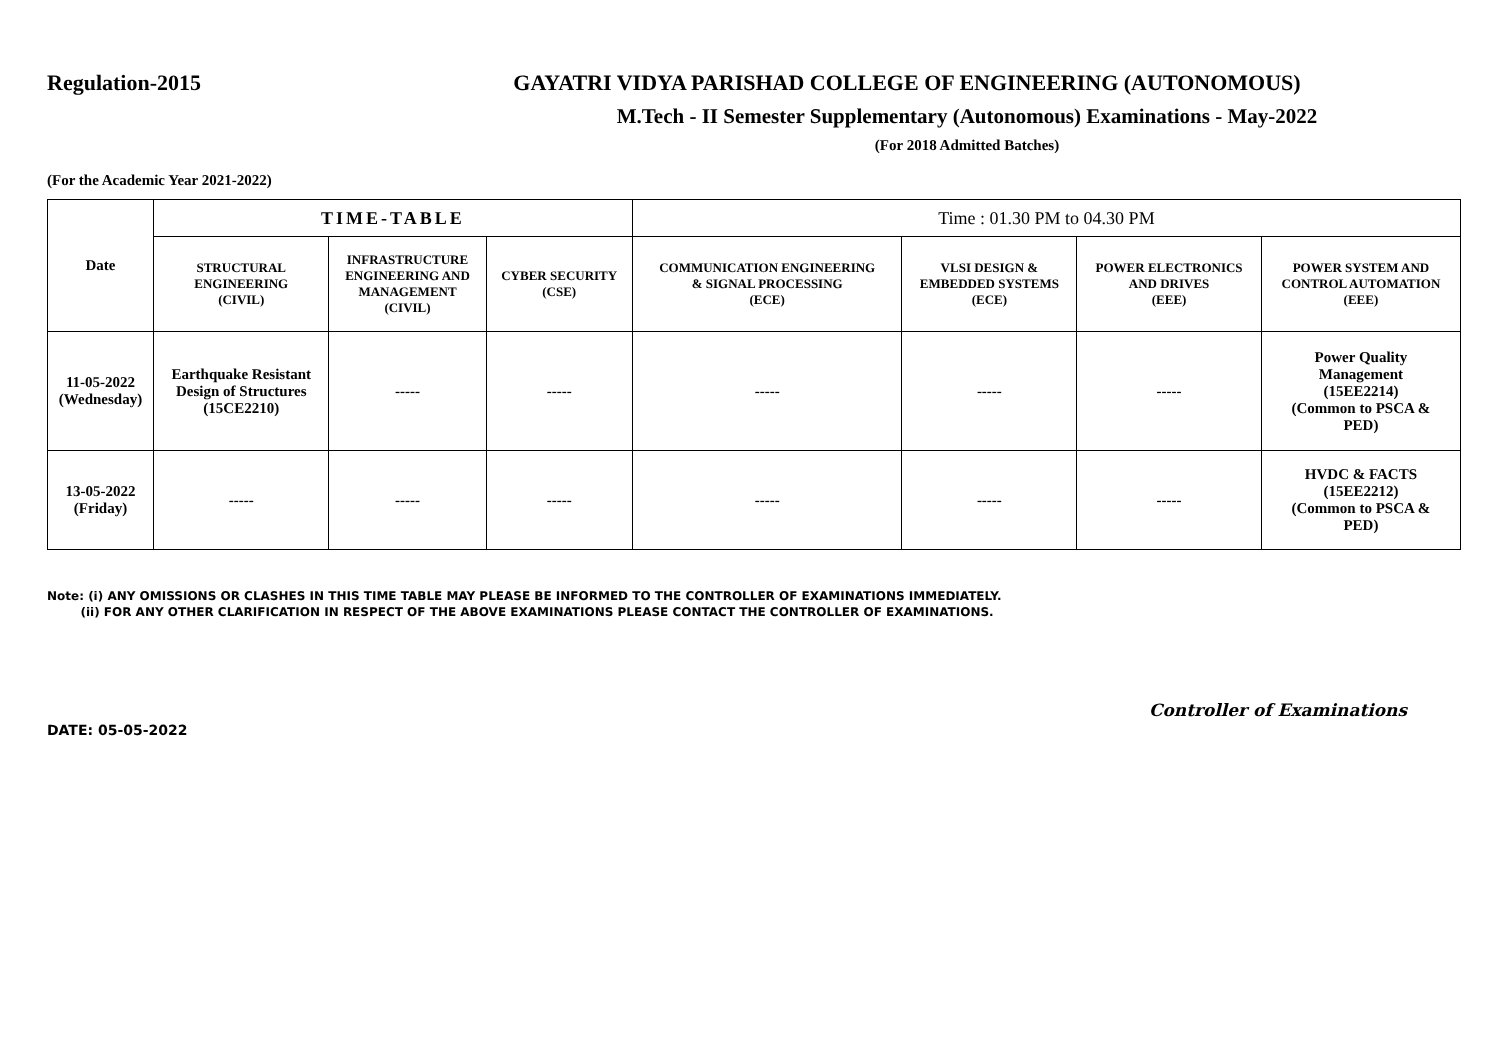Regulation-2015 GAYATRI VIDYA PARISHAD COLLEGE OF ENGINEERING (AUTONOMOUS)
M.Tech - II Semester Supplementary (Autonomous) Examinations - May-2022
(For 2018 Admitted Batches)
(For the Academic Year 2021-2022)
| Date | TIME-TABLE | | | Time : 01.30 PM to 04.30 PM | | | |
| --- | --- | --- | --- | --- | --- | --- | --- |
| | STRUCTURAL ENGINEERING (CIVIL) | INFRASTRUCTURE ENGINEERING AND MANAGEMENT (CIVIL) | CYBER SECURITY (CSE) | COMMUNICATION ENGINEERING & SIGNAL PROCESSING (ECE) | VLSI DESIGN & EMBEDDED SYSTEMS (ECE) | POWER ELECTRONICS AND DRIVES (EEE) | POWER SYSTEM AND CONTROL AUTOMATION (EEE) |
| 11-05-2022 (Wednesday) | Earthquake Resistant Design of Structures (15CE2210) | ----- | ----- | ----- | ----- | ----- | Power Quality Management (15EE2214) (Common to PSCA & PED) |
| 13-05-2022 (Friday) | ----- | ----- | ----- | ----- | ----- | ----- | HVDC & FACTS (15EE2212) (Common to PSCA & PED) |
Note: (i) ANY OMISSIONS OR CLASHES IN THIS TIME TABLE MAY PLEASE BE INFORMED TO THE CONTROLLER OF EXAMINATIONS IMMEDIATELY.
(ii) FOR ANY OTHER CLARIFICATION IN RESPECT OF THE ABOVE EXAMINATIONS PLEASE CONTACT THE CONTROLLER OF EXAMINATIONS.
Controller of Examinations
DATE: 05-05-2022